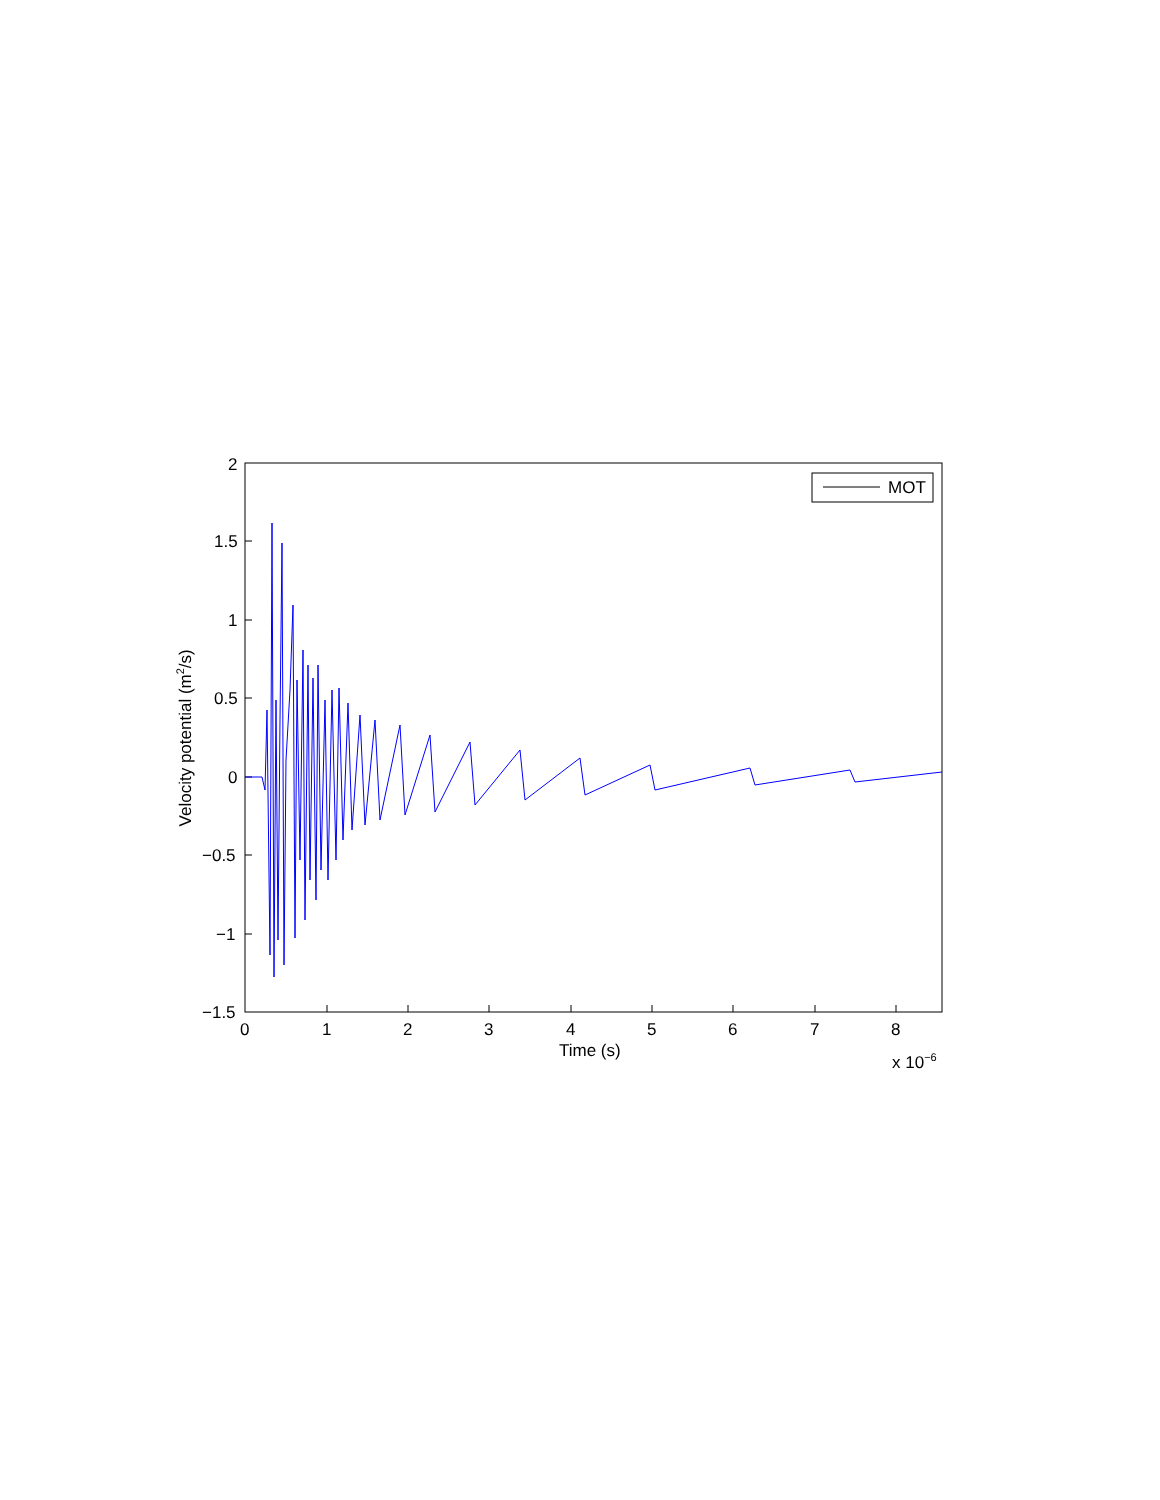MOT
2
1.5
1
0.5
0
−0.5
−1
−1.5
0 1 2 3 4 5 6 7 8
Time (s) x 10<sup>−6</sup>
Velocity potential (m<sup>2</sup>/s)